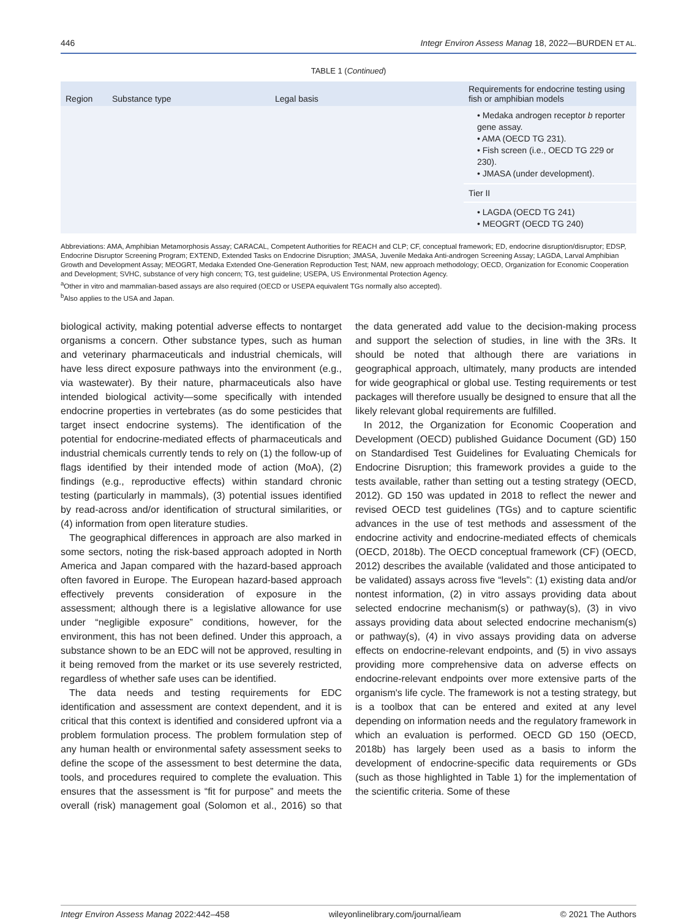446 Integr Environ Assess Manag 18, 2022—BURDEN ET AL.
TABLE 1 (Continued)
| Region | Substance type | Legal basis | Requirements for endocrine testing using fish or amphibian models |
| --- | --- | --- | --- |
| | | | • Medaka androgen receptor b reporter gene assay. • AMA (OECD TG 231). • Fish screen (i.e., OECD TG 229 or 230). • JMASA (under development). |
| | | | Tier II |
| | | | • LAGDA (OECD TG 241) • MEOGRT (OECD TG 240) |
Abbreviations: AMA, Amphibian Metamorphosis Assay; CARACAL, Competent Authorities for REACH and CLP; CF, conceptual framework; ED, endocrine disruption/disruptor; EDSP, Endocrine Disruptor Screening Program; EXTEND, Extended Tasks on Endocrine Disruption; JMASA, Juvenile Medaka Anti-androgen Screening Assay; LAGDA, Larval Amphibian Growth and Development Assay; MEOGRT, Medaka Extended One-Generation Reproduction Test; NAM, new approach methodology; OECD, Organization for Economic Cooperation and Development; SVHC, substance of very high concern; TG, test guideline; USEPA, US Environmental Protection Agency.
<sup>a</sup> Other in vitro and mammalian-based assays are also required (OECD or USEPA equivalent TGs normally also accepted).
<sup>b</sup> Also applies to the USA and Japan.
biological activity, making potential adverse effects to nontarget organisms a concern. Other substance types, such as human and veterinary pharmaceuticals and industrial chemicals, will have less direct exposure pathways into the environment (e.g., via wastewater). By their nature, pharmaceuticals also have intended biological activity—some specifically with intended endocrine properties in vertebrates (as do some pesticides that target insect endocrine systems). The identification of the potential for endocrine-mediated effects of pharmaceuticals and industrial chemicals currently tends to rely on (1) the follow-up of flags identified by their intended mode of action (MoA), (2) findings (e.g., reproductive effects) within standard chronic testing (particularly in mammals), (3) potential issues identified by read-across and/or identification of structural similarities, or (4) information from open literature studies.
The geographical differences in approach are also marked in some sectors, noting the risk-based approach adopted in North America and Japan compared with the hazard-based approach often favored in Europe. The European hazard-based approach effectively prevents consideration of exposure in the assessment; although there is a legislative allowance for use under “negligible exposure” conditions, however, for the environment, this has not been defined. Under this approach, a substance shown to be an EDC will not be approved, resulting in it being removed from the market or its use severely restricted, regardless of whether safe uses can be identified.
The data needs and testing requirements for EDC identification and assessment are context dependent, and it is critical that this context is identified and considered upfront via a problem formulation process. The problem formulation step of any human health or environmental safety assessment seeks to define the scope of the assessment to best determine the data, tools, and procedures required to complete the evaluation. This ensures that the assessment is “fit for purpose” and meets the overall (risk) management goal (Solomon et al., 2016) so that the data generated add value to the decision-making process and support the selection of studies, in line with the 3Rs. It should be noted that although there are variations in geographical approach, ultimately, many products are intended for wide geographical or global use. Testing requirements or test packages will therefore usually be designed to ensure that all the likely relevant global requirements are fulfilled.
In 2012, the Organization for Economic Cooperation and Development (OECD) published Guidance Document (GD) 150 on Standardised Test Guidelines for Evaluating Chemicals for Endocrine Disruption; this framework provides a guide to the tests available, rather than setting out a testing strategy (OECD, 2012). GD 150 was updated in 2018 to reflect the newer and revised OECD test guidelines (TGs) and to capture scientific advances in the use of test methods and assessment of the endocrine activity and endocrine-mediated effects of chemicals (OECD, 2018b). The OECD conceptual framework (CF) (OECD, 2012) describes the available (validated and those anticipated to be validated) assays across five “levels”: (1) existing data and/or nontest information, (2) in vitro assays providing data about selected endocrine mechanism(s) or pathway(s), (3) in vivo assays providing data about selected endocrine mechanism(s) or pathway(s), (4) in vivo assays providing data on adverse effects on endocrine-relevant endpoints, and (5) in vivo assays providing more comprehensive data on adverse effects on endocrine-relevant endpoints over more extensive parts of the organism's life cycle. The framework is not a testing strategy, but is a toolbox that can be entered and exited at any level depending on information needs and the regulatory framework in which an evaluation is performed. OECD GD 150 (OECD, 2018b) has largely been used as a basis to inform the development of endocrine-specific data requirements or GDs (such as those highlighted in Table 1) for the implementation of the scientific criteria. Some of these
Integr Environ Assess Manag 2022:442–458 wileyonlinelibrary.com/journal/ieam © 2021 The Authors